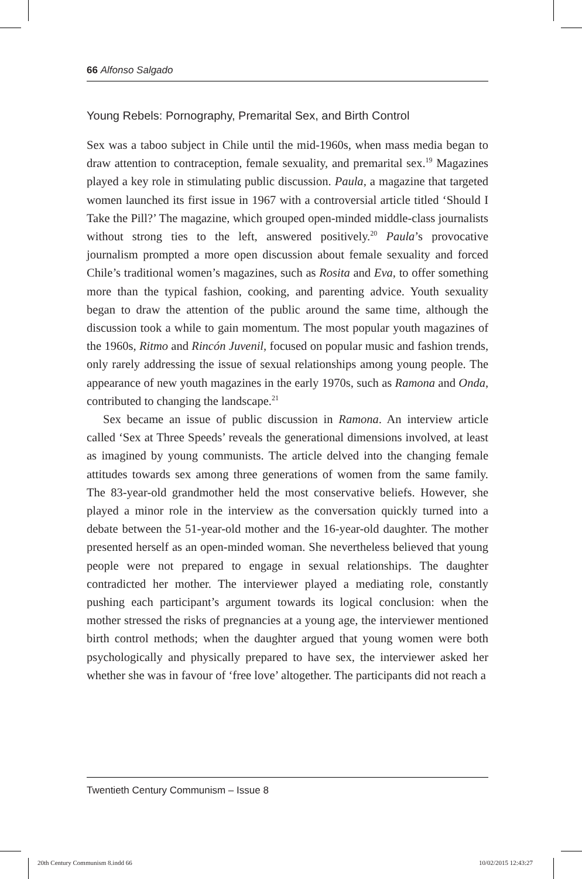66 Alfonso Salgado
Young Rebels: Pornography, Premarital Sex, and Birth Control
Sex was a taboo subject in Chile until the mid-1960s, when mass media began to draw attention to contraception, female sexuality, and premarital sex.<sup>19</sup> Magazines played a key role in stimulating public discussion. Paula, a magazine that targeted women launched its first issue in 1967 with a controversial article titled ‘Should I Take the Pill?’ The magazine, which grouped open-minded middle-class journalists without strong ties to the left, answered positively.<sup>20</sup> Paula’s provocative journalism prompted a more open discussion about female sexuality and forced Chile’s traditional women’s magazines, such as Rosita and Eva, to offer something more than the typical fashion, cooking, and parenting advice. Youth sexuality began to draw the attention of the public around the same time, although the discussion took a while to gain momentum. The most popular youth magazines of the 1960s, Ritmo and Rincón Juvenil, focused on popular music and fashion trends, only rarely addressing the issue of sexual relationships among young people. The appearance of new youth magazines in the early 1970s, such as Ramona and Onda, contributed to changing the landscape.<sup>21</sup>
Sex became an issue of public discussion in Ramona. An interview article called ‘Sex at Three Speeds’ reveals the generational dimensions involved, at least as imagined by young communists. The article delved into the changing female attitudes towards sex among three generations of women from the same family. The 83-year-old grandmother held the most conservative beliefs. However, she played a minor role in the interview as the conversation quickly turned into a debate between the 51-year-old mother and the 16-year-old daughter. The mother presented herself as an open-minded woman. She nevertheless believed that young people were not prepared to engage in sexual relationships. The daughter contradicted her mother. The interviewer played a mediating role, constantly pushing each participant’s argument towards its logical conclusion: when the mother stressed the risks of pregnancies at a young age, the interviewer mentioned birth control methods; when the daughter argued that young women were both psychologically and physically prepared to have sex, the interviewer asked her whether she was in favour of ‘free love’ altogether. The participants did not reach a
Twentieth Century Communism – Issue 8
20th Century Communism 8.indd 66
10/02/2015 12:43:27